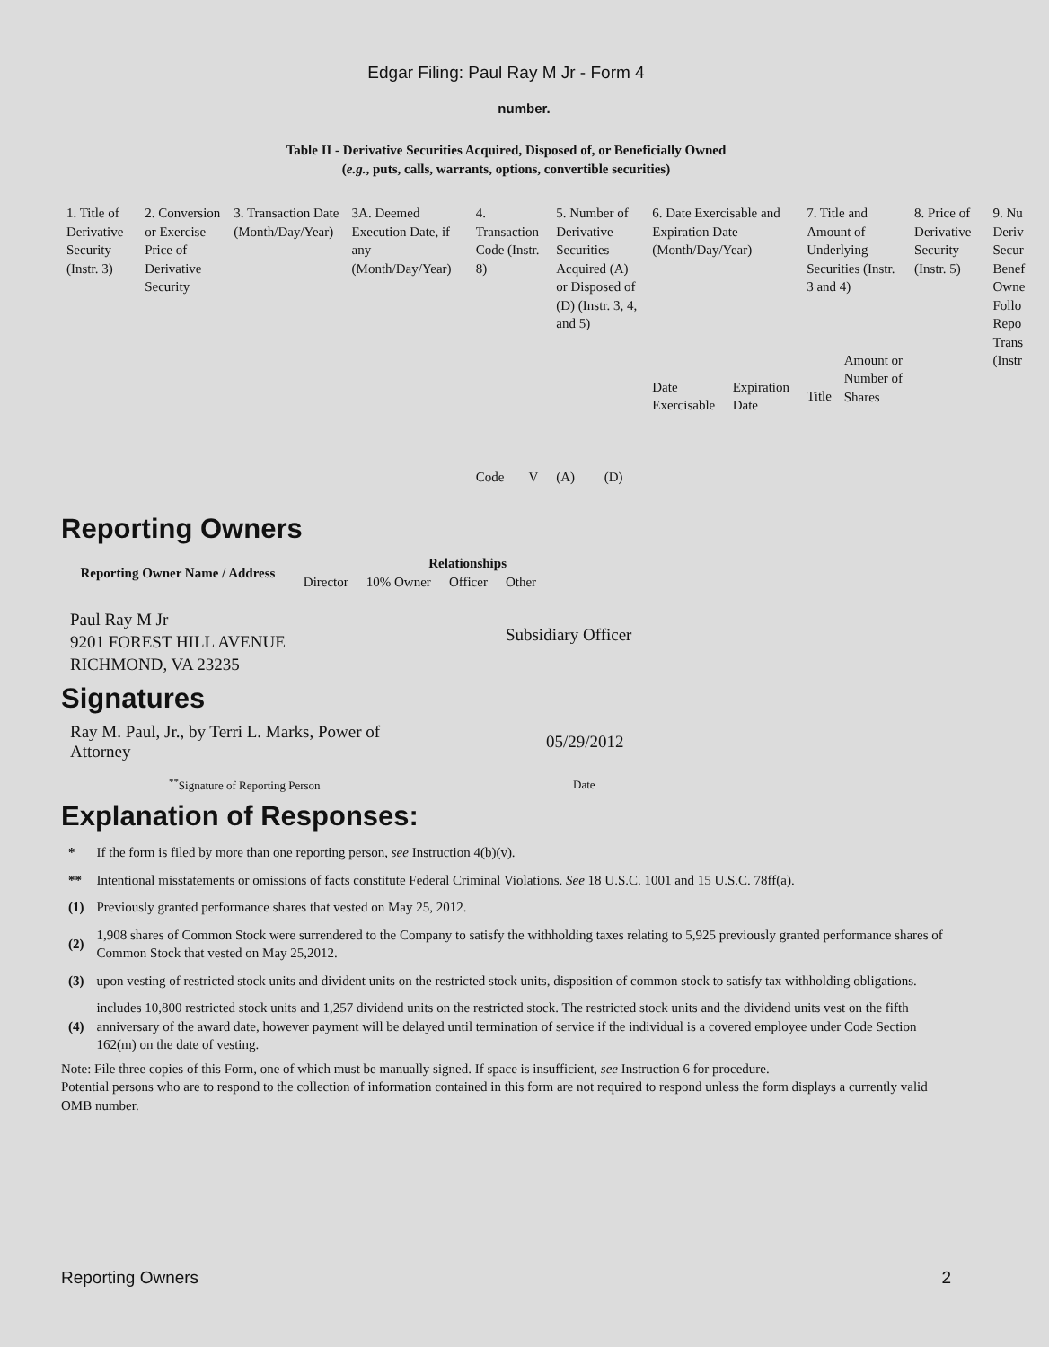Edgar Filing: Paul Ray M Jr - Form 4
number.
Table II - Derivative Securities Acquired, Disposed of, or Beneficially Owned
(e.g., puts, calls, warrants, options, convertible securities)
| 1. Title of Derivative Security (Instr. 3) | 2. Conversion or Exercise Price of Derivative Security | 3. Transaction Date (Month/Day/Year) | 3A. Deemed Execution Date, if any (Month/Day/Year) | 4. Transaction Code (Instr. 8) | | 5. Number of Derivative Securities Acquired (A) or Disposed of (D) (Instr. 3, 4, and 5) | | 6. Date Exercisable and Expiration Date (Month/Day/Year) | | 7. Title and Amount of Underlying Securities (Instr. 3 and 4) | | 8. Price of Derivative Security (Instr. 5) | 9. Nu Deriv Secur Benef Owne Follo Repo Trans (Instr |
| | | | | Code | V | (A) | (D) | Date Exercisable | Expiration Date | Title | Amount or Number of Shares | | |
Reporting Owners
| Reporting Owner Name / Address | Relationships | | | |
| --- | --- | --- | --- | --- |
| | Director | 10% Owner | Officer | Other |
| Paul Ray M Jr 9201 FOREST HILL AVENUE RICHMOND, VA 23235 | | | | Subsidiary Officer |
Signatures
| Ray M. Paul, Jr., by Terri L. Marks, Power of Attorney | 05/29/2012 |
| <sup>**</sup> Signature of Reporting Person | Date |
Explanation of Responses:
| * | If the form is filed by more than one reporting person, see Instruction 4(b)(v). |
| ** | Intentional misstatements or omissions of facts constitute Federal Criminal Violations. See 18 U.S.C. 1001 and 15 U.S.C. 78ff(a). |
| (1) | Previously granted performance shares that vested on May 25, 2012. |
| (2) | 1,908 shares of Common Stock were surrendered to the Company to satisfy the withholding taxes relating to 5,925 previously granted performance shares of Common Stock that vested on May 25,2012. |
| (3) | upon vesting of restricted stock units and divident units on the restricted stock units, disposition of common stock to satisfy tax withholding obligations. |
| (4) | includes 10,800 restricted stock units and 1,257 dividend units on the restricted stock. The restricted stock units and the dividend units vest on the fifth anniversary of the award date, however payment will be delayed until termination of service if the individual is a covered employee under Code Section 162(m) on the date of vesting. |
Note: File three copies of this Form, one of which must be manually signed. If space is insufficient, see Instruction 6 for procedure.
Potential persons who are to respond to the collection of information contained in this form are not required to respond unless the form displays a currently valid OMB number.
Reporting Owners 2